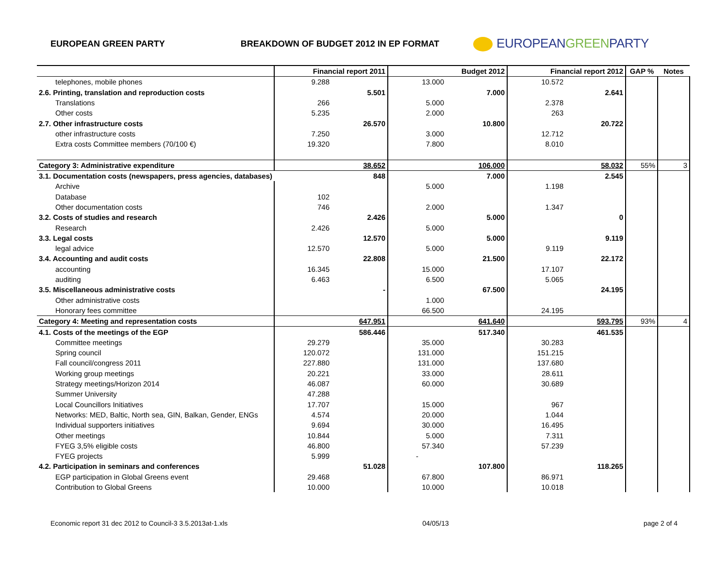EUROPEAN GREEN PARTY BREAKDOWN OF BUDGET 2012 IN EP FORMAT
EUROPEANGREENPARTY
| | Financial report 2011 | | Budget 2012 | | Financial report 2012 | | GAP % | Notes |
| --- | --- | --- | --- | --- | --- | --- | --- | --- |
| telephones, mobile phones | 9.288 | | 13.000 | | 10.572 | | | |
| 2.6. Printing, translation and reproduction costs | | 5.501 | | 7.000 | | 2.641 | | |
| Translations | 266 | | 5.000 | | 2.378 | | | |
| Other costs | 5.235 | | 2.000 | | 263 | | | |
| 2.7. Other infrastructure costs | | 26.570 | | 10.800 | | 20.722 | | |
| other infrastructure costs | 7.250 | | 3.000 | | 12.712 | | | |
| Extra costs Committee members (70/100 €) | 19.320 | | 7.800 | | 8.010 | | | |
| Category 3: Administrative expenditure | | 38.652 | | 106.000 | | 58.032 | 55% | 3 |
| 3.1. Documentation costs (newspapers, press agencies, databases) | | 848 | | 7.000 | | 2.545 | | |
| Archive | | | 5.000 | | 1.198 | | | |
| Database | 102 | | | | | | | |
| Other documentation costs | 746 | | 2.000 | | 1.347 | | | |
| 3.2. Costs of studies and research | | 2.426 | | 5.000 | | 0 | | |
| Research | 2.426 | | 5.000 | | | | | |
| 3.3. Legal costs | | 12.570 | | 5.000 | | 9.119 | | |
| legal advice | 12.570 | | 5.000 | | 9.119 | | | |
| 3.4. Accounting and audit costs | | 22.808 | | 21.500 | | 22.172 | | |
| accounting | 16.345 | | 15.000 | | 17.107 | | | |
| auditing | 6.463 | | 6.500 | | 5.065 | | | |
| 3.5. Miscellaneous administrative costs | | - | | 67.500 | | 24.195 | | |
| Other administrative costs | | | 1.000 | | | | | |
| Honorary fees committee | | | 66.500 | | 24.195 | | | |
| Category 4: Meeting and representation costs | | 647.951 | | 641.640 | | 593.795 | 93% | 4 |
| 4.1. Costs of the meetings of the EGP | | 586.446 | | 517.340 | | 461.535 | | |
| Committee meetings | 29.279 | | 35.000 | | 30.283 | | | |
| Spring council | 120.072 | | 131.000 | | 151.215 | | | |
| Fall council/congress 2011 | 227.880 | | 131.000 | | 137.680 | | | |
| Working group meetings | 20.221 | | 33.000 | | 28.611 | | | |
| Strategy meetings/Horizon 2014 | 46.087 | | 60.000 | | 30.689 | | | |
| Summer University | 47.288 | | | | | | | |
| Local Councillors Initiatives | 17.707 | | 15.000 | | 967 | | | |
| Networks: MED, Baltic, North sea, GIN, Balkan, Gender, ENGs | 4.574 | | 20.000 | | 1.044 | | | |
| Individual supporters initiatives | 9.694 | | 30.000 | | 16.495 | | | |
| Other meetings | 10.844 | | 5.000 | | 7.311 | | | |
| FYEG 3,5% eligible costs | 46.800 | | 57.340 | | 57.239 | | | |
| FYEG projects | 5.999 | | - | | | | | |
| 4.2. Participation in seminars and conferences | | 51.028 | | 107.800 | | 118.265 | | |
| EGP participation in Global Greens event | 29.468 | | 67.800 | | 86.971 | | | |
| Contribution to Global Greens | 10.000 | | 10.000 | | 10.018 | | | |
Economic report 31 dec 2012 to Council-3 3.5.2013at-1.xls 04/05/13 page 2 of 4